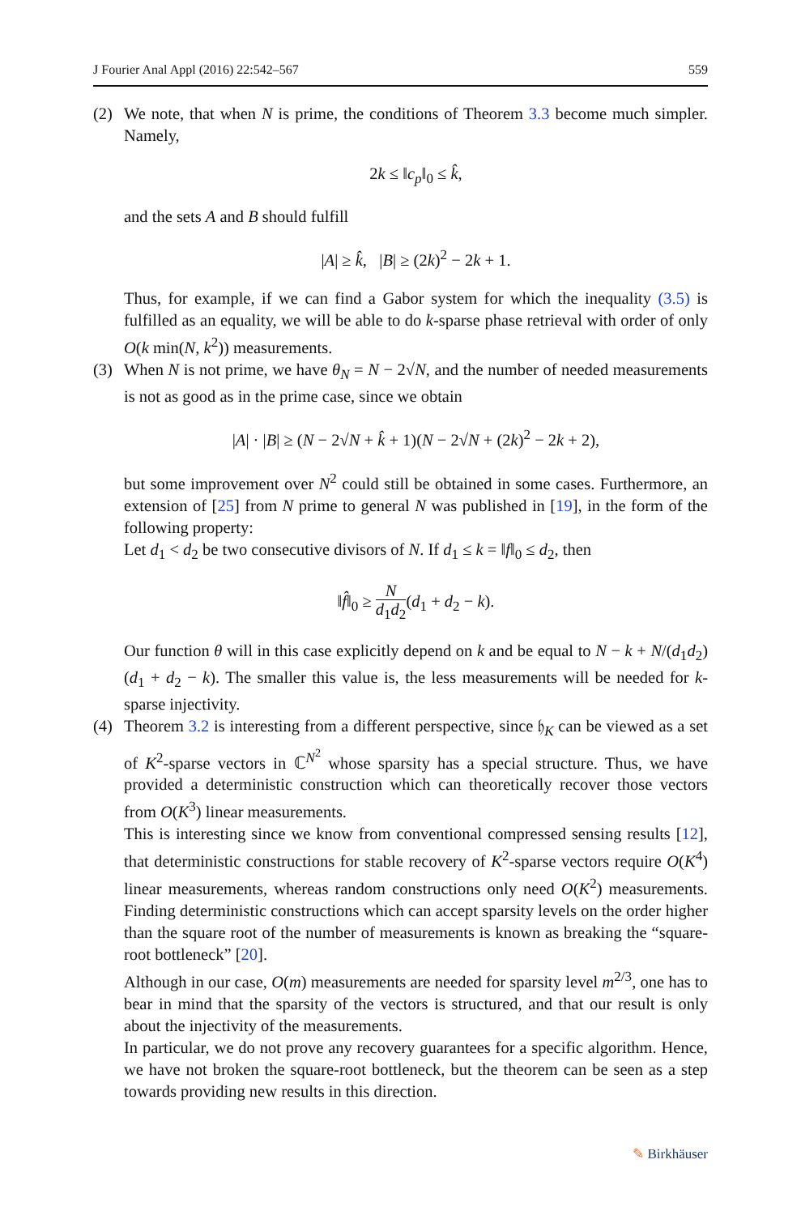J Fourier Anal Appl (2016) 22:542–567 559
(2) We note, that when N is prime, the conditions of Theorem 3.3 become much simpler. Namely,
2k ≤ ‖c<sub>p</sub>‖<sub>0</sub> ≤ k̂,
and the sets A and B should fulfill
|A| ≥ k̂, |B| ≥ (2k)<sup>2</sup> − 2k + 1.
Thus, for example, if we can find a Gabor system for which the inequality (3.5) is fulfilled as an equality, we will be able to do k-sparse phase retrieval with order of only O(k min(N, k<sup>2</sup>)) measurements.
(3) When N is not prime, we have θ<sub>N</sub> = N − 2√N, and the number of needed measurements is not as good as in the prime case, since we obtain
|A| · |B| ≥ (N − 2√N + k̂ + 1)(N − 2√N + (2k)<sup>2</sup> − 2k + 2),
but some improvement over N<sup>2</sup> could still be obtained in some cases. Furthermore, an extension of [25] from N prime to general N was published in [19], in the form of the following property:
Let d<sub>1</sub> < d<sub>2</sub> be two consecutive divisors of N. If d<sub>1</sub> ≤ k = ‖f‖<sub>0</sub> ≤ d<sub>2</sub>, then
‖f̂‖<sub>0</sub> ≥ N d<sub>1</sub>d<sub>2</sub>(d<sub>1</sub> + d<sub>2</sub> − k).
Our function θ will in this case explicitly depend on k and be equal to N − k + N/(d<sub>1</sub>d<sub>2</sub>)(d<sub>1</sub> + d<sub>2</sub> − k). The smaller this value is, the less measurements will be needed for k-sparse injectivity.
(4) Theorem 3.2 is interesting from a different perspective, since 𝔥<sub>K</sub> can be viewed as a set of K<sup>2</sup>-sparse vectors in ℂ<sup>N<sup>2</sup></sup> whose sparsity has a special structure. Thus, we have provided a deterministic construction which can theoretically recover those vectors from O(K<sup>3</sup>) linear measurements.
This is interesting since we know from conventional compressed sensing results [12], that deterministic constructions for stable recovery of K<sup>2</sup>-sparse vectors require O(K<sup>4</sup>) linear measurements, whereas random constructions only need O(K<sup>2</sup>) measurements. Finding deterministic constructions which can accept sparsity levels on the order higher than the square root of the number of measurements is known as breaking the “square-root bottleneck” [20].
Although in our case, O(m) measurements are needed for sparsity level m<sup>2/3</sup>, one has to bear in mind that the sparsity of the vectors is structured, and that our result is only about the injectivity of the measurements.
In particular, we do not prove any recovery guarantees for a specific algorithm. Hence, we have not broken the square-root bottleneck, but the theorem can be seen as a step towards providing new results in this direction.
✎ Birkhäuser